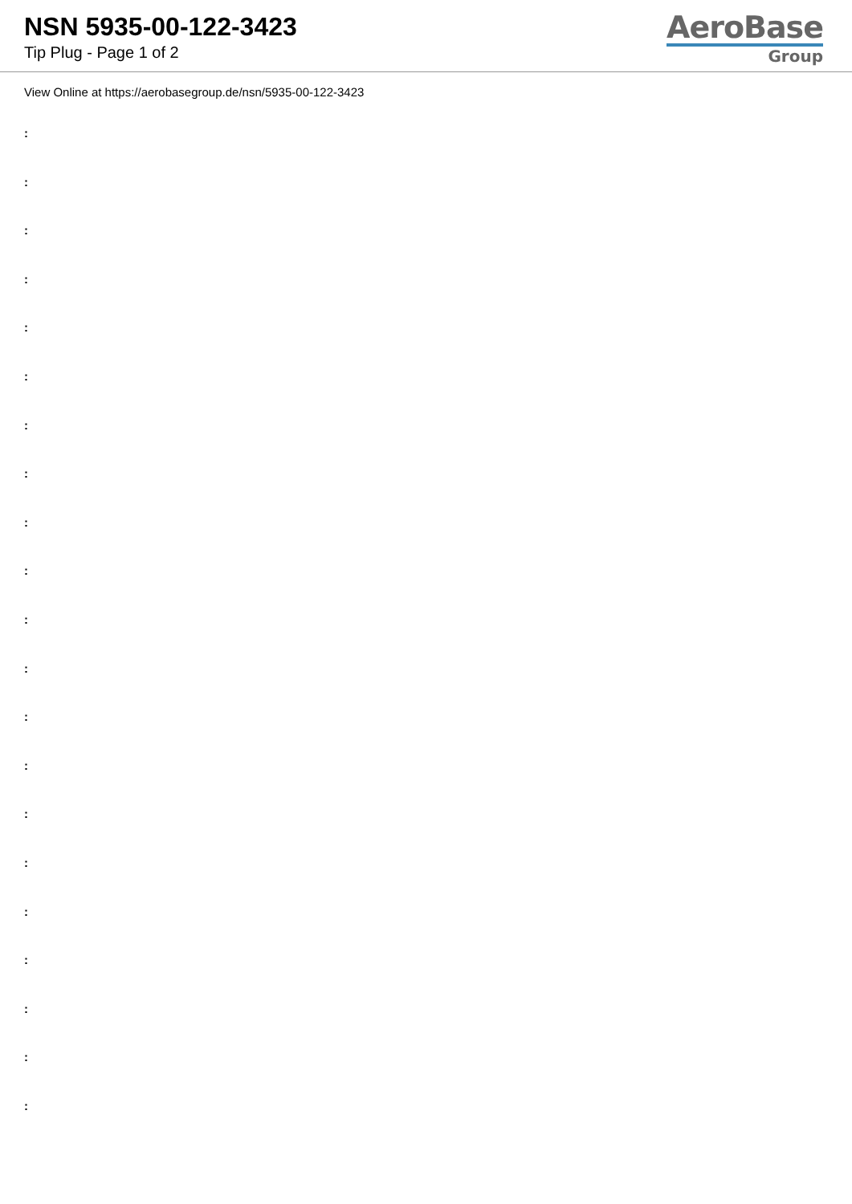NSN 5935-00-122-3423
Tip Plug - Page 1 of 2
AeroBase
Group
View Online at https://aerobasegroup.de/nsn/5935-00-122-3423
:
:
:
:
:
:
:
:
:
:
:
:
:
:
:
:
:
:
:
:
: